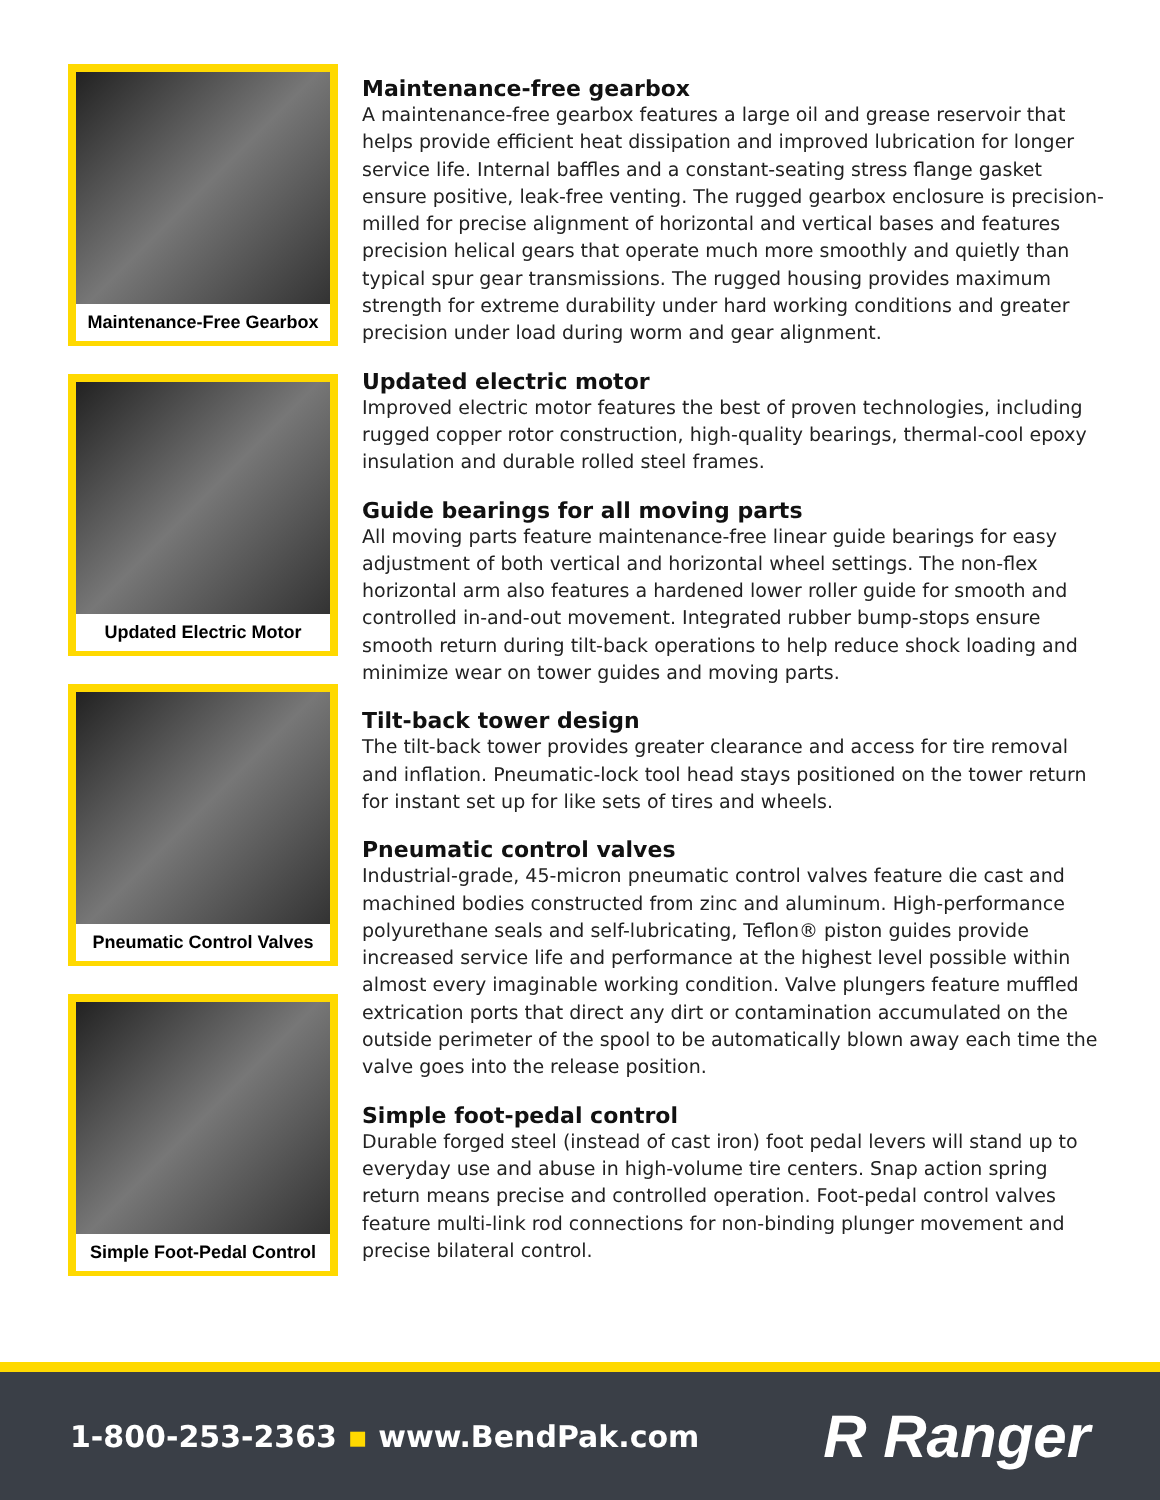Maintenance-Free Gearbox
Updated Electric Motor
Pneumatic Control Valves
Simple Foot-Pedal Control
Maintenance-free gearbox
A maintenance-free gearbox features a large oil and grease reservoir that helps provide efficient heat dissipation and improved lubrication for longer service life. Internal baffles and a constant-seating stress flange gasket ensure positive, leak-free venting. The rugged gearbox enclosure is precision-milled for precise alignment of horizontal and vertical bases and features precision helical gears that operate much more smoothly and quietly than typical spur gear transmissions. The rugged housing provides maximum strength for extreme durability under hard working conditions and greater precision under load during worm and gear alignment.
Updated electric motor
Improved electric motor features the best of proven technologies, including rugged copper rotor construction, high-quality bearings, thermal-cool epoxy insulation and durable rolled steel frames.
Guide bearings for all moving parts
All moving parts feature maintenance-free linear guide bearings for easy adjustment of both vertical and horizontal wheel settings. The non-flex horizontal arm also features a hardened lower roller guide for smooth and controlled in-and-out movement. Integrated rubber bump-stops ensure smooth return during tilt-back operations to help reduce shock loading and minimize wear on tower guides and moving parts.
Tilt-back tower design
The tilt-back tower provides greater clearance and access for tire removal and inflation. Pneumatic-lock tool head stays positioned on the tower return for instant set up for like sets of tires and wheels.
Pneumatic control valves
Industrial-grade, 45-micron pneumatic control valves feature die cast and machined bodies constructed from zinc and aluminum. High-performance polyurethane seals and self-lubricating, Teflon® piston guides provide increased service life and performance at the highest level possible within almost every imaginable working condition. Valve plungers feature muffled extrication ports that direct any dirt or contamination accumulated on the outside perimeter of the spool to be automatically blown away each time the valve goes into the release position.
Simple foot-pedal control
Durable forged steel (instead of cast iron) foot pedal levers will stand up to everyday use and abuse in high-volume tire centers. Snap action spring return means precise and controlled operation. Foot-pedal control valves feature multi-link rod connections for non-binding plunger movement and precise bilateral control.
1-800-253-2363 ▪ www.BendPak.com
R Ranger